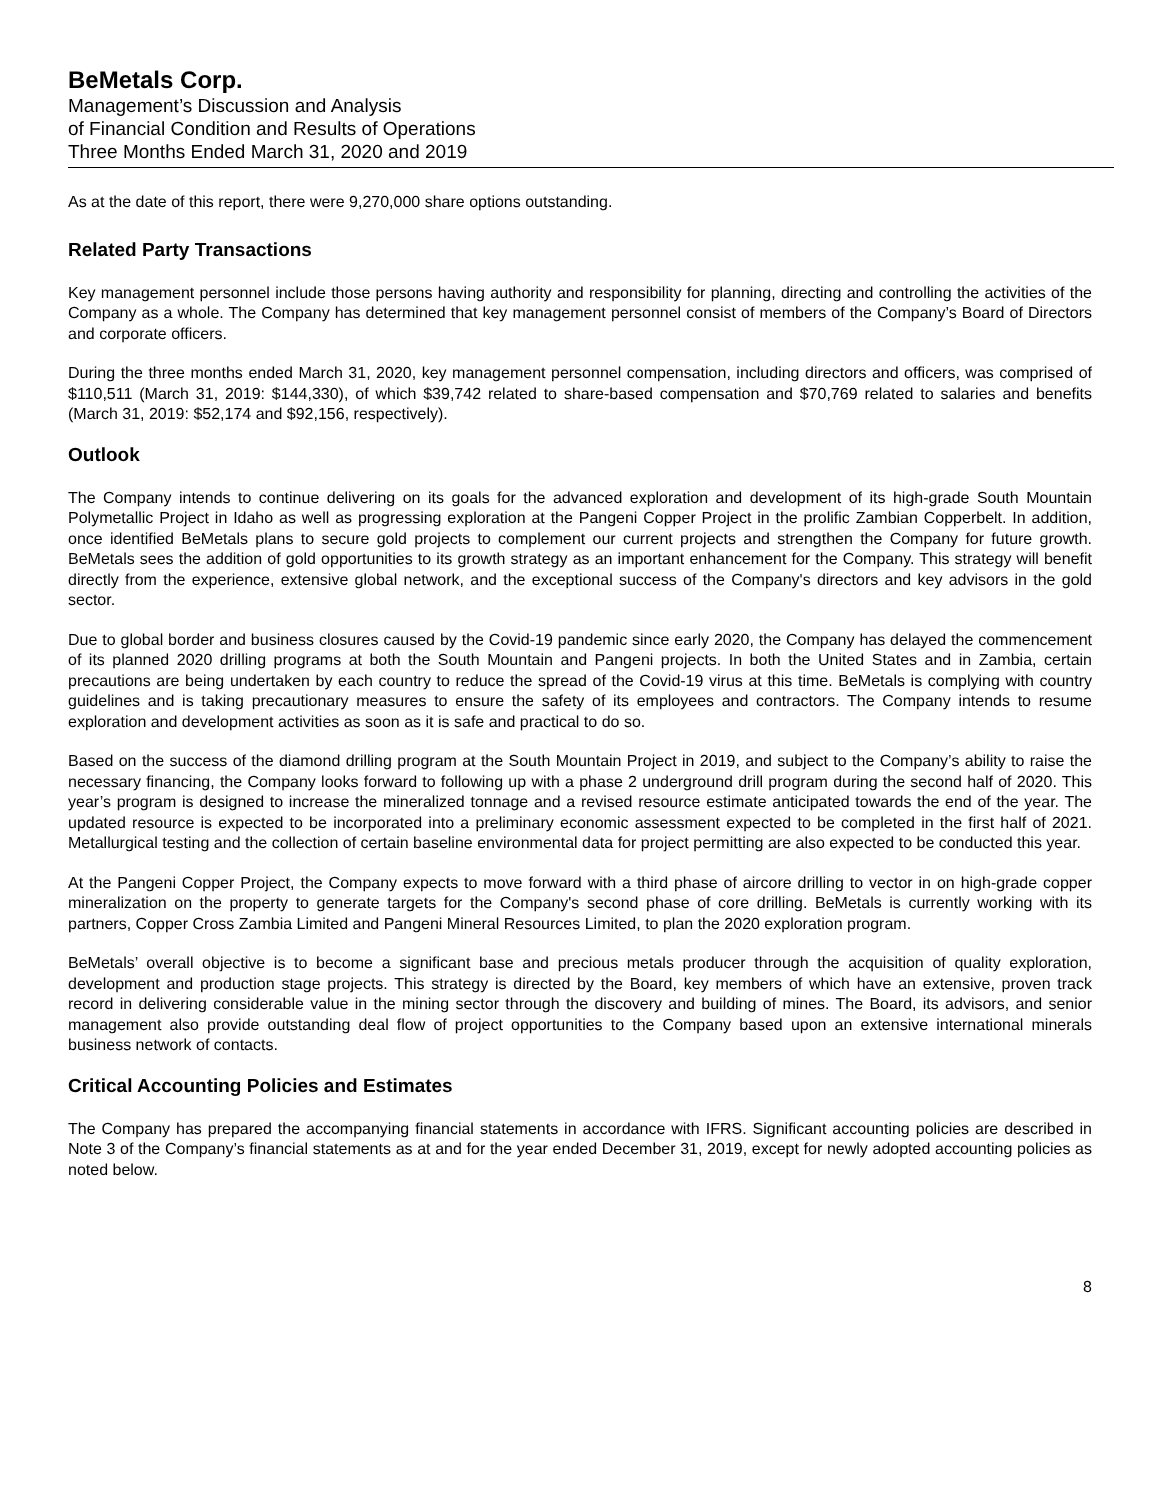BeMetals Corp.
Management’s Discussion and Analysis
of Financial Condition and Results of Operations
Three Months Ended March 31, 2020 and 2019
As at the date of this report, there were 9,270,000 share options outstanding.
Related Party Transactions
Key management personnel include those persons having authority and responsibility for planning, directing and controlling the activities of the Company as a whole. The Company has determined that key management personnel consist of members of the Company’s Board of Directors and corporate officers.
During the three months ended March 31, 2020, key management personnel compensation, including directors and officers, was comprised of $110,511 (March 31, 2019: $144,330), of which $39,742 related to share-based compensation and $70,769 related to salaries and benefits (March 31, 2019: $52,174 and $92,156, respectively).
Outlook
The Company intends to continue delivering on its goals for the advanced exploration and development of its high-grade South Mountain Polymetallic Project in Idaho as well as progressing exploration at the Pangeni Copper Project in the prolific Zambian Copperbelt. In addition, once identified BeMetals plans to secure gold projects to complement our current projects and strengthen the Company for future growth. BeMetals sees the addition of gold opportunities to its growth strategy as an important enhancement for the Company. This strategy will benefit directly from the experience, extensive global network, and the exceptional success of the Company's directors and key advisors in the gold sector.
Due to global border and business closures caused by the Covid-19 pandemic since early 2020, the Company has delayed the commencement of its planned 2020 drilling programs at both the South Mountain and Pangeni projects. In both the United States and in Zambia, certain precautions are being undertaken by each country to reduce the spread of the Covid-19 virus at this time. BeMetals is complying with country guidelines and is taking precautionary measures to ensure the safety of its employees and contractors. The Company intends to resume exploration and development activities as soon as it is safe and practical to do so.
Based on the success of the diamond drilling program at the South Mountain Project in 2019, and subject to the Company’s ability to raise the necessary financing, the Company looks forward to following up with a phase 2 underground drill program during the second half of 2020. This year’s program is designed to increase the mineralized tonnage and a revised resource estimate anticipated towards the end of the year. The updated resource is expected to be incorporated into a preliminary economic assessment expected to be completed in the first half of 2021. Metallurgical testing and the collection of certain baseline environmental data for project permitting are also expected to be conducted this year.
At the Pangeni Copper Project, the Company expects to move forward with a third phase of aircore drilling to vector in on high-grade copper mineralization on the property to generate targets for the Company's second phase of core drilling. BeMetals is currently working with its partners, Copper Cross Zambia Limited and Pangeni Mineral Resources Limited, to plan the 2020 exploration program.
BeMetals’ overall objective is to become a significant base and precious metals producer through the acquisition of quality exploration, development and production stage projects. This strategy is directed by the Board, key members of which have an extensive, proven track record in delivering considerable value in the mining sector through the discovery and building of mines. The Board, its advisors, and senior management also provide outstanding deal flow of project opportunities to the Company based upon an extensive international minerals business network of contacts.
Critical Accounting Policies and Estimates
The Company has prepared the accompanying financial statements in accordance with IFRS. Significant accounting policies are described in Note 3 of the Company’s financial statements as at and for the year ended December 31, 2019, except for newly adopted accounting policies as noted below.
8